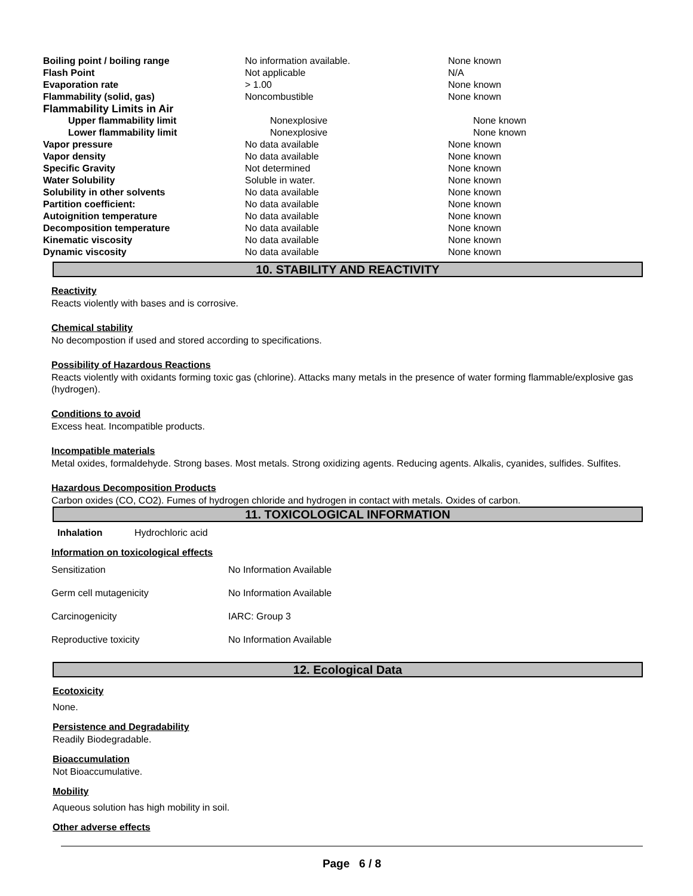| Boiling point / boiling range | No information available. | None known |
| Flash Point | Not applicable | N/A |
| Evaporation rate | > 1.00 | None known |
| Flammability (solid, gas) | Noncombustible | None known |
| Flammability Limits in Air | | |
| Upper flammability limit | Nonexplosive | None known |
| Lower flammability limit | Nonexplosive | None known |
| Vapor pressure | No data available | None known |
| Vapor density | No data available | None known |
| Specific Gravity | Not determined | None known |
| Water Solubility | Soluble in water. | None known |
| Solubility in other solvents | No data available | None known |
| Partition coefficient: | No data available | None known |
| Autoignition temperature | No data available | None known |
| Decomposition temperature | No data available | None known |
| Kinematic viscosity | No data available | None known |
| Dynamic viscosity | No data available | None known |
10. STABILITY AND REACTIVITY
Reactivity
Reacts violently with bases and is corrosive.
Chemical stability
No decompostion if used and stored according to specifications.
Possibility of Hazardous Reactions
Reacts violently with oxidants forming toxic gas (chlorine). Attacks many metals in the presence of water forming flammable/explosive gas (hydrogen).
Conditions to avoid
Excess heat. Incompatible products.
Incompatible materials
Metal oxides, formaldehyde. Strong bases. Most metals. Strong oxidizing agents. Reducing agents. Alkalis, cyanides, sulfides. Sulfites.
Hazardous Decomposition Products
Carbon oxides (CO, CO2). Fumes of hydrogen chloride and hydrogen in contact with metals. Oxides of carbon.
11. TOXICOLOGICAL INFORMATION
Inhalation Hydrochloric acid
Information on toxicological effects
| Sensitization | No Information Available |
| Germ cell mutagenicity | No Information Available |
| Carcinogenicity | IARC: Group 3 |
| Reproductive toxicity | No Information Available |
12. Ecological Data
Ecotoxicity
None.
Persistence and Degradability
Readily Biodegradable.
Bioaccumulation
Not Bioaccumulative.
Mobility
Aqueous solution has high mobility in soil.
Other adverse effects
Page 6 / 8